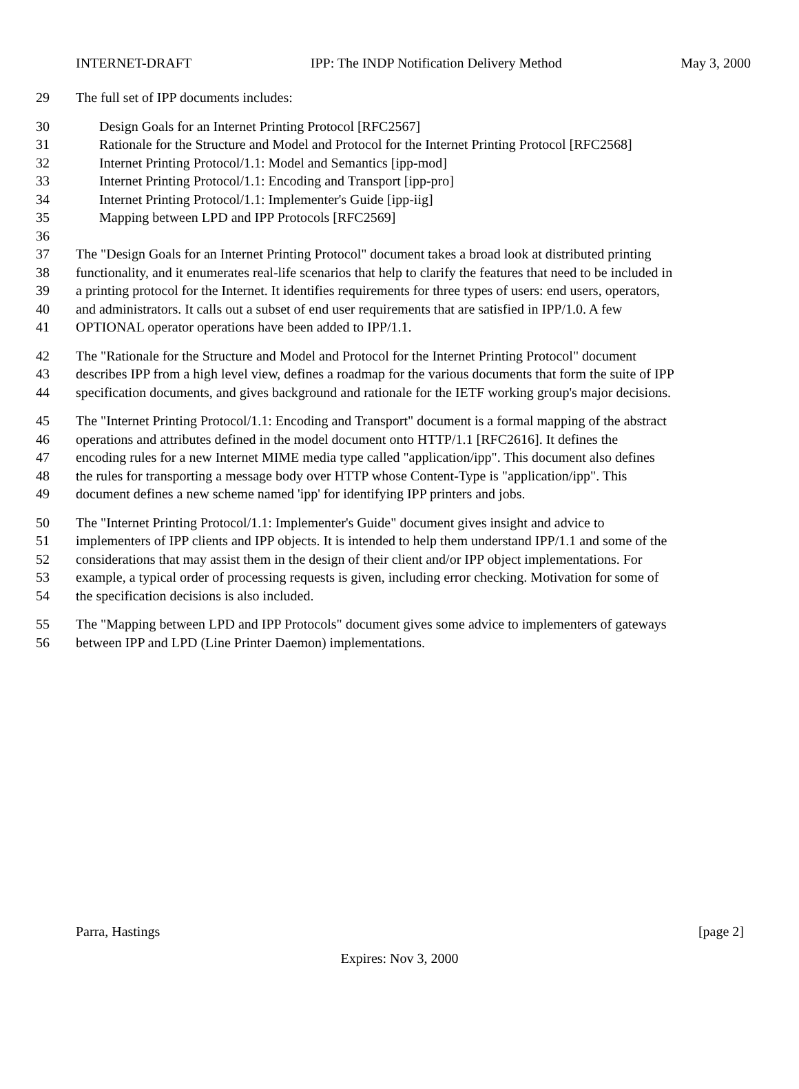INTERNET-DRAFT IPP: The INDP Notification Delivery Method May 3, 2000
29 The full set of IPP documents includes:
30 Design Goals for an Internet Printing Protocol [RFC2567]
31 Rationale for the Structure and Model and Protocol for the Internet Printing Protocol [RFC2568]
32 Internet Printing Protocol/1.1: Model and Semantics [ipp-mod]
33 Internet Printing Protocol/1.1: Encoding and Transport [ipp-pro]
34 Internet Printing Protocol/1.1: Implementer's Guide [ipp-iig]
35 Mapping between LPD and IPP Protocols [RFC2569]
36
37 The "Design Goals for an Internet Printing Protocol" document takes a broad look at distributed printing
38 functionality, and it enumerates real-life scenarios that help to clarify the features that need to be included in
39 a printing protocol for the Internet. It identifies requirements for three types of users: end users, operators,
40 and administrators. It calls out a subset of end user requirements that are satisfied in IPP/1.0. A few
41 OPTIONAL operator operations have been added to IPP/1.1.
42 The "Rationale for the Structure and Model and Protocol for the Internet Printing Protocol" document
43 describes IPP from a high level view, defines a roadmap for the various documents that form the suite of IPP
44 specification documents, and gives background and rationale for the IETF working group's major decisions.
45 The "Internet Printing Protocol/1.1: Encoding and Transport" document is a formal mapping of the abstract
46 operations and attributes defined in the model document onto HTTP/1.1 [RFC2616]. It defines the
47 encoding rules for a new Internet MIME media type called "application/ipp". This document also defines
48 the rules for transporting a message body over HTTP whose Content-Type is "application/ipp". This
49 document defines a new scheme named 'ipp' for identifying IPP printers and jobs.
50 The "Internet Printing Protocol/1.1: Implementer's Guide" document gives insight and advice to
51 implementers of IPP clients and IPP objects. It is intended to help them understand IPP/1.1 and some of the
52 considerations that may assist them in the design of their client and/or IPP object implementations. For
53 example, a typical order of processing requests is given, including error checking. Motivation for some of
54 the specification decisions is also included.
55 The "Mapping between LPD and IPP Protocols" document gives some advice to implementers of gateways
56 between IPP and LPD (Line Printer Daemon) implementations.
Parra, Hastings [page 2]
Expires: Nov 3, 2000